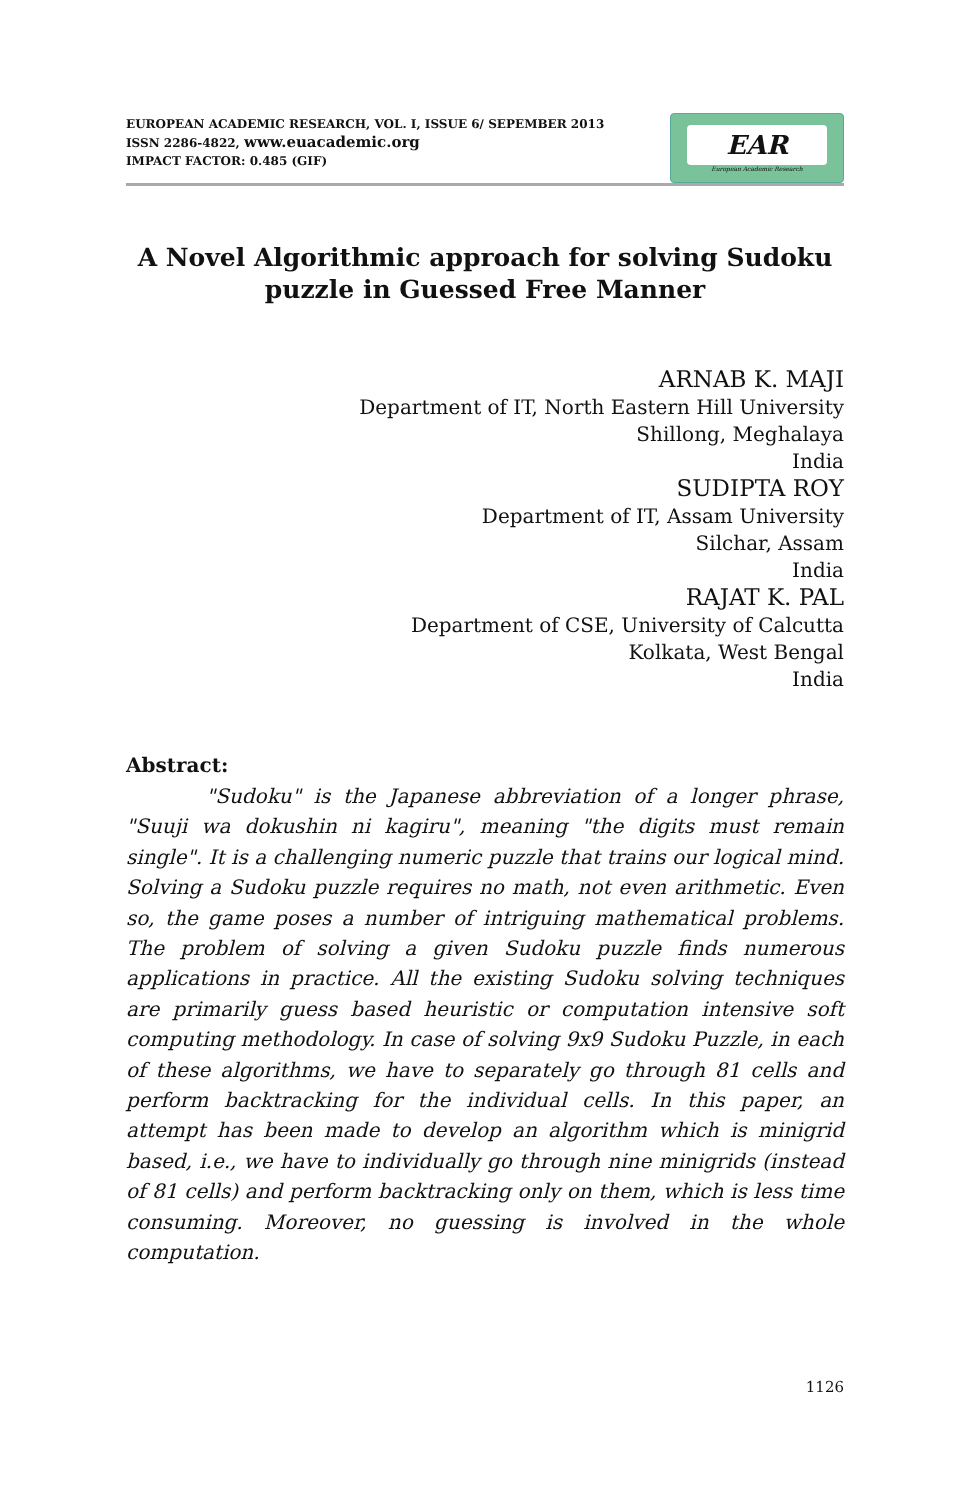EAR
European Academic Research
EUROPEAN ACADEMIC RESEARCH, VOL. I, ISSUE 6/ SEPEMBER 2013
ISSN 2286-4822, www.euacademic.org
IMPACT FACTOR: 0.485 (GIF)
A Novel Algorithmic approach for solving Sudoku puzzle in Guessed Free Manner
ARNAB K. MAJI
Department of IT, North Eastern Hill University
Shillong, Meghalaya
India
SUDIPTA ROY
Department of IT, Assam University
Silchar, Assam
India
RAJAT K. PAL
Department of CSE, University of Calcutta
Kolkata, West Bengal
India
Abstract:
"Sudoku" is the Japanese abbreviation of a longer phrase, "Suuji wa dokushin ni kagiru", meaning "the digits must remain single". It is a challenging numeric puzzle that trains our logical mind. Solving a Sudoku puzzle requires no math, not even arithmetic. Even so, the game poses a number of intriguing mathematical problems. The problem of solving a given Sudoku puzzle finds numerous applications in practice. All the existing Sudoku solving techniques are primarily guess based heuristic or computation intensive soft computing methodology. In case of solving 9x9 Sudoku Puzzle, in each of these algorithms, we have to separately go through 81 cells and perform backtracking for the individual cells. In this paper, an attempt has been made to develop an algorithm which is minigrid based, i.e., we have to individually go through nine minigrids (instead of 81 cells) and perform backtracking only on them, which is less time consuming. Moreover, no guessing is involved in the whole computation.
1126